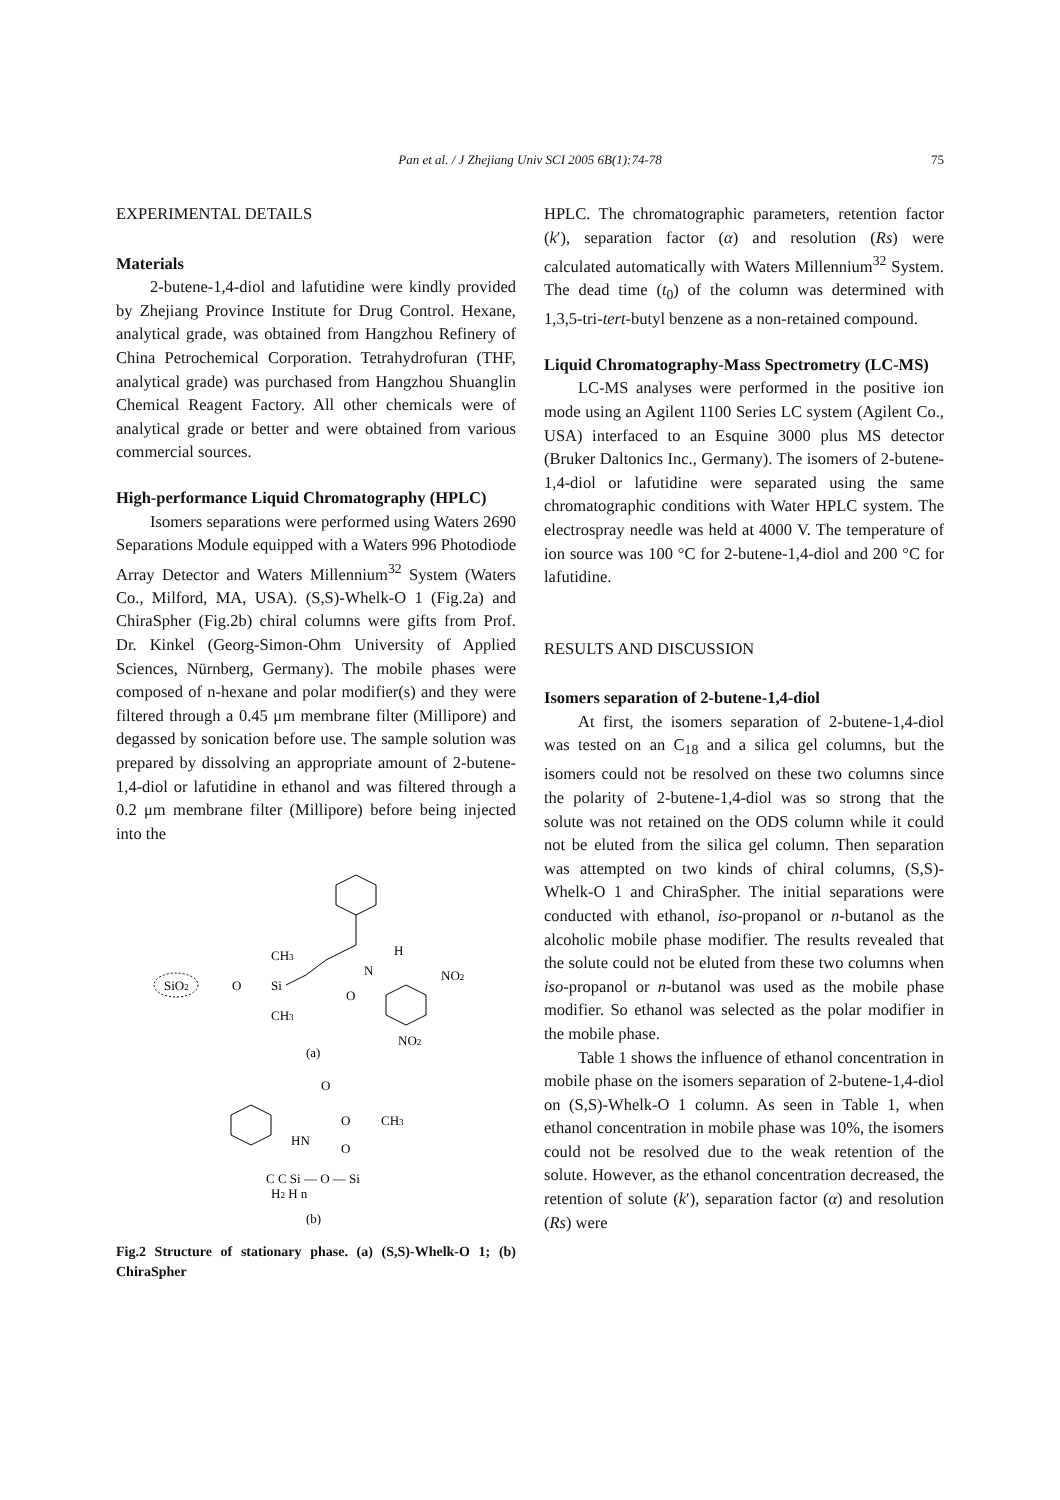Pan et al. / J Zhejiang Univ SCI 2005 6B(1):74-78 75
EXPERIMENTAL DETAILS
Materials
2-butene-1,4-diol and lafutidine were kindly provided by Zhejiang Province Institute for Drug Control. Hexane, analytical grade, was obtained from Hangzhou Refinery of China Petrochemical Corporation. Tetrahydrofuran (THF, analytical grade) was purchased from Hangzhou Shuanglin Chemical Reagent Factory. All other chemicals were of analytical grade or better and were obtained from various commercial sources.
High-performance Liquid Chromatography (HPLC)
Isomers separations were performed using Waters 2690 Separations Module equipped with a Waters 996 Photodiode Array Detector and Waters Millennium<sup>32</sup> System (Waters Co., Milford, MA, USA). (S,S)-Whelk-O 1 (Fig.2a) and ChiraSpher (Fig.2b) chiral columns were gifts from Prof. Dr. Kinkel (Georg-Simon-Ohm University of Applied Sciences, Nürnberg, Germany). The mobile phases were composed of n-hexane and polar modifier(s) and they were filtered through a 0.45 μm membrane filter (Millipore) and degassed by sonication before use. The sample solution was prepared by dissolving an appropriate amount of 2-butene-1,4-diol or lafutidine in ethanol and was filtered through a 0.2 μm membrane filter (Millipore) before being injected into the
SiO2
O
Si
CH3
CH3
N
H
O
NO2
NO2
(a)
O
O
CH3
HN
O
C C Si — O — Si
H2 H n
(b)
Fig.2 Structure of stationary phase. (a) (S,S)-Whelk-O 1; (b) ChiraSpher
HPLC. The chromatographic parameters, retention factor (k′), separation factor (α) and resolution (Rs) were calculated automatically with Waters Millennium<sup>32</sup> System. The dead time (t<sub>0</sub>) of the column was determined with 1,3,5-tri-tert-butyl benzene as a non-retained compound.
Liquid Chromatography-Mass Spectrometry (LC-MS)
LC-MS analyses were performed in the positive ion mode using an Agilent 1100 Series LC system (Agilent Co., USA) interfaced to an Esquine 3000 plus MS detector (Bruker Daltonics Inc., Germany). The isomers of 2-butene-1,4-diol or lafutidine were separated using the same chromatographic conditions with Water HPLC system. The electrospray needle was held at 4000 V. The temperature of ion source was 100 °C for 2-butene-1,4-diol and 200 °C for lafutidine.
RESULTS AND DISCUSSION
Isomers separation of 2-butene-1,4-diol
At first, the isomers separation of 2-butene-1,4-diol was tested on an C<sub>18</sub> and a silica gel columns, but the isomers could not be resolved on these two columns since the polarity of 2-butene-1,4-diol was so strong that the solute was not retained on the ODS column while it could not be eluted from the silica gel column. Then separation was attempted on two kinds of chiral columns, (S,S)-Whelk-O 1 and ChiraSpher. The initial separations were conducted with ethanol, iso-propanol or n-butanol as the alcoholic mobile phase modifier. The results revealed that the solute could not be eluted from these two columns when iso-propanol or n-butanol was used as the mobile phase modifier. So ethanol was selected as the polar modifier in the mobile phase.
Table 1 shows the influence of ethanol concentration in mobile phase on the isomers separation of 2-butene-1,4-diol on (S,S)-Whelk-O 1 column. As seen in Table 1, when ethanol concentration in mobile phase was 10%, the isomers could not be resolved due to the weak retention of the solute. However, as the ethanol concentration decreased, the retention of solute (k′), separation factor (α) and resolution (Rs) were